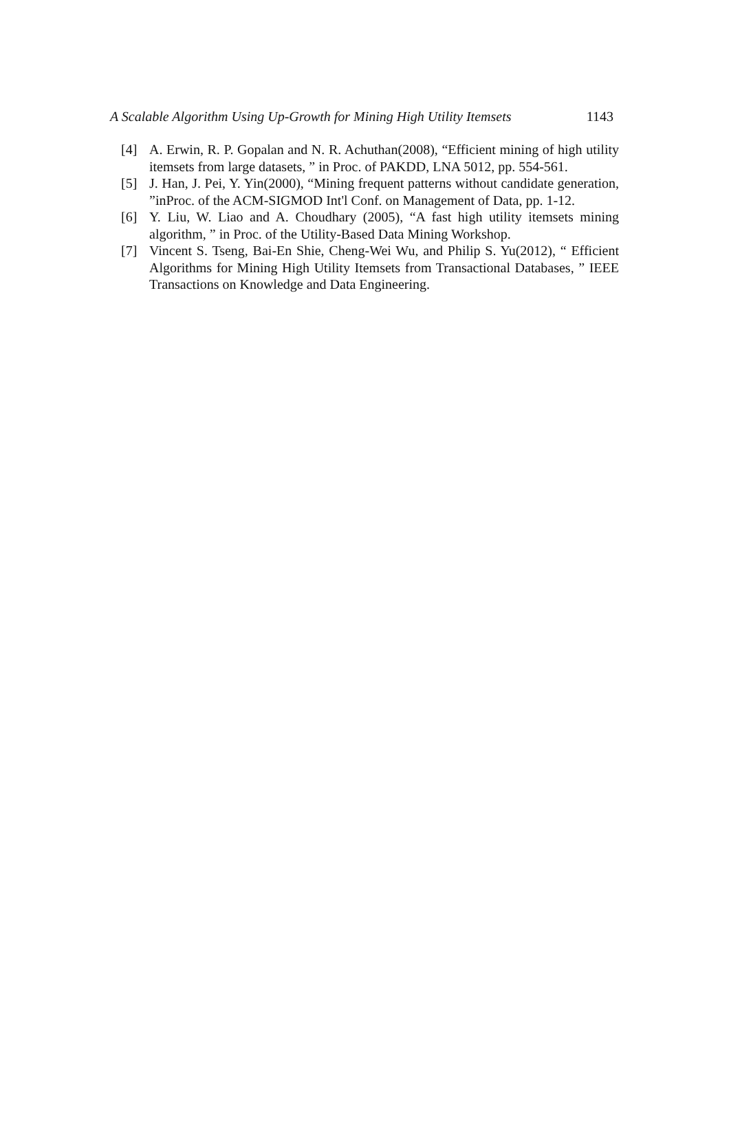A Scalable Algorithm Using Up-Growth for Mining High Utility Itemsets 1143
[4] A. Erwin, R. P. Gopalan and N. R. Achuthan(2008), “Efficient mining of high utility itemsets from large datasets, ” in Proc. of PAKDD, LNA 5012, pp. 554-561.
[5] J. Han, J. Pei, Y. Yin(2000), “Mining frequent patterns without candidate generation, ”inProc. of the ACM-SIGMOD Int'l Conf. on Management of Data, pp. 1-12.
[6] Y. Liu, W. Liao and A. Choudhary (2005), “A fast high utility itemsets mining algorithm, ” in Proc. of the Utility-Based Data Mining Workshop.
[7] Vincent S. Tseng, Bai-En Shie, Cheng-Wei Wu, and Philip S. Yu(2012), “ Efficient Algorithms for Mining High Utility Itemsets from Transactional Databases, ” IEEE Transactions on Knowledge and Data Engineering.